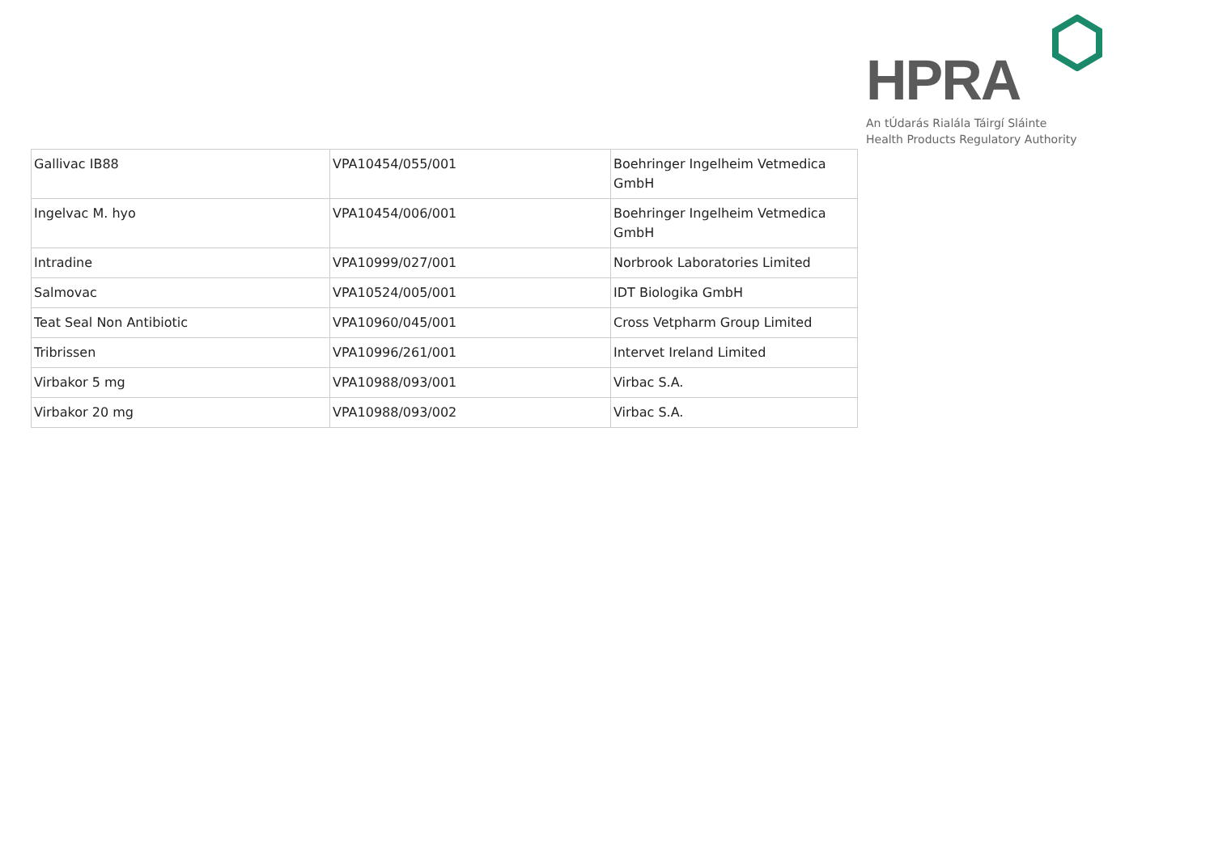HPRA
An tÚdarás Rialála Táirgí Sláinte
Health Products Regulatory Authority
| Gallivac IB88 | VPA10454/055/001 | Boehringer Ingelheim Vetmedica GmbH |
| Ingelvac M. hyo | VPA10454/006/001 | Boehringer Ingelheim Vetmedica GmbH |
| Intradine | VPA10999/027/001 | Norbrook Laboratories Limited |
| Salmovac | VPA10524/005/001 | IDT Biologika GmbH |
| Teat Seal Non Antibiotic | VPA10960/045/001 | Cross Vetpharm Group Limited |
| Tribrissen | VPA10996/261/001 | Intervet Ireland Limited |
| Virbakor 5 mg | VPA10988/093/001 | Virbac S.A. |
| Virbakor 20 mg | VPA10988/093/002 | Virbac S.A. |